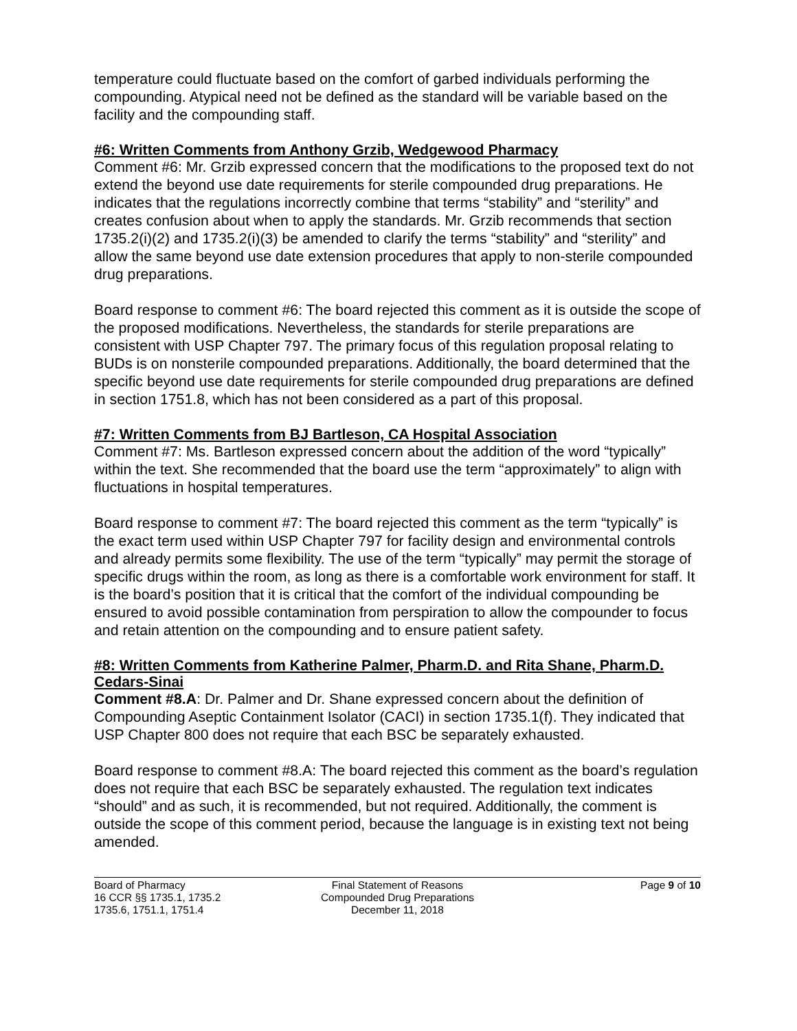temperature could fluctuate based on the comfort of garbed individuals performing the compounding. Atypical need not be defined as the standard will be variable based on the facility and the compounding staff.
#6: Written Comments from Anthony Grzib, Wedgewood Pharmacy
Comment #6: Mr. Grzib expressed concern that the modifications to the proposed text do not extend the beyond use date requirements for sterile compounded drug preparations. He indicates that the regulations incorrectly combine that terms “stability” and “sterility” and creates confusion about when to apply the standards. Mr. Grzib recommends that section 1735.2(i)(2) and 1735.2(i)(3) be amended to clarify the terms “stability” and “sterility” and allow the same beyond use date extension procedures that apply to non-sterile compounded drug preparations.
Board response to comment #6: The board rejected this comment as it is outside the scope of the proposed modifications. Nevertheless, the standards for sterile preparations are consistent with USP Chapter 797. The primary focus of this regulation proposal relating to BUDs is on nonsterile compounded preparations. Additionally, the board determined that the specific beyond use date requirements for sterile compounded drug preparations are defined in section 1751.8, which has not been considered as a part of this proposal.
#7: Written Comments from BJ Bartleson, CA Hospital Association
Comment #7: Ms. Bartleson expressed concern about the addition of the word “typically” within the text. She recommended that the board use the term “approximately” to align with fluctuations in hospital temperatures.
Board response to comment #7: The board rejected this comment as the term “typically” is the exact term used within USP Chapter 797 for facility design and environmental controls and already permits some flexibility. The use of the term “typically” may permit the storage of specific drugs within the room, as long as there is a comfortable work environment for staff. It is the board’s position that it is critical that the comfort of the individual compounding be ensured to avoid possible contamination from perspiration to allow the compounder to focus and retain attention on the compounding and to ensure patient safety.
#8: Written Comments from Katherine Palmer, Pharm.D. and Rita Shane, Pharm.D. Cedars-Sinai
Comment #8.A: Dr. Palmer and Dr. Shane expressed concern about the definition of Compounding Aseptic Containment Isolator (CACI) in section 1735.1(f). They indicated that USP Chapter 800 does not require that each BSC be separately exhausted.
Board response to comment #8.A: The board rejected this comment as the board’s regulation does not require that each BSC be separately exhausted. The regulation text indicates “should” and as such, it is recommended, but not required. Additionally, the comment is outside the scope of this comment period, because the language is in existing text not being amended.
Board of Pharmacy
16 CCR §§ 1735.1, 1735.2
1735.6, 1751.1, 1751.4
Final Statement of Reasons
Compounded Drug Preparations
December 11, 2018
Page 9 of 10